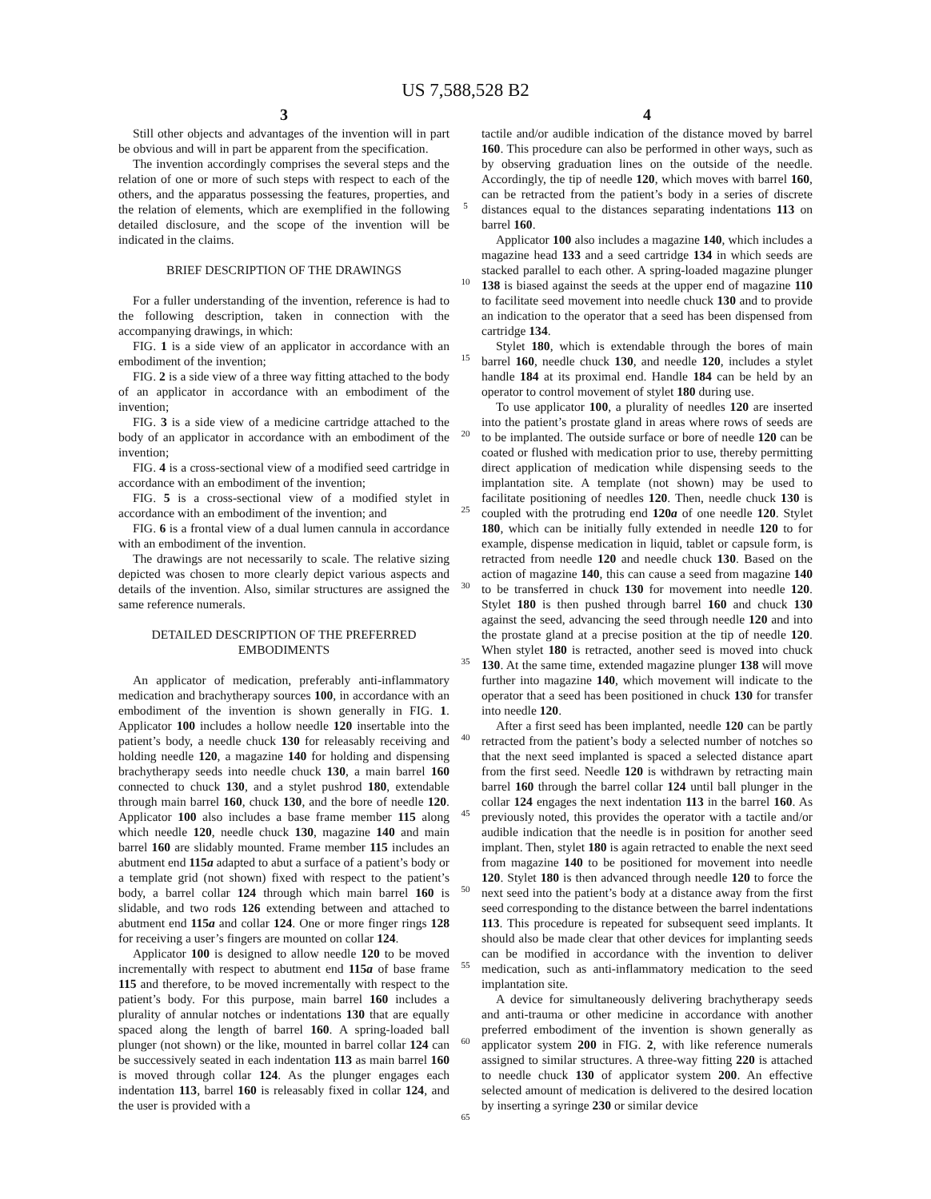US 7,588,528 B2
3
Still other objects and advantages of the invention will in part be obvious and will in part be apparent from the specification.
The invention accordingly comprises the several steps and the relation of one or more of such steps with respect to each of the others, and the apparatus possessing the features, properties, and the relation of elements, which are exemplified in the following detailed disclosure, and the scope of the invention will be indicated in the claims.
BRIEF DESCRIPTION OF THE DRAWINGS
For a fuller understanding of the invention, reference is had to the following description, taken in connection with the accompanying drawings, in which:
FIG. 1 is a side view of an applicator in accordance with an embodiment of the invention;
FIG. 2 is a side view of a three way fitting attached to the body of an applicator in accordance with an embodiment of the invention;
FIG. 3 is a side view of a medicine cartridge attached to the body of an applicator in accordance with an embodiment of the invention;
FIG. 4 is a cross-sectional view of a modified seed cartridge in accordance with an embodiment of the invention;
FIG. 5 is a cross-sectional view of a modified stylet in accordance with an embodiment of the invention; and
FIG. 6 is a frontal view of a dual lumen cannula in accordance with an embodiment of the invention.
The drawings are not necessarily to scale. The relative sizing depicted was chosen to more clearly depict various aspects and details of the invention. Also, similar structures are assigned the same reference numerals.
DETAILED DESCRIPTION OF THE PREFERRED EMBODIMENTS
An applicator of medication, preferably anti-inflammatory medication and brachytherapy sources 100, in accordance with an embodiment of the invention is shown generally in FIG. 1. Applicator 100 includes a hollow needle 120 insertable into the patient’s body, a needle chuck 130 for releasably receiving and holding needle 120, a magazine 140 for holding and dispensing brachytherapy seeds into needle chuck 130, a main barrel 160 connected to chuck 130, and a stylet pushrod 180, extendable through main barrel 160, chuck 130, and the bore of needle 120. Applicator 100 also includes a base frame member 115 along which needle 120, needle chuck 130, magazine 140 and main barrel 160 are slidably mounted. Frame member 115 includes an abutment end 115a adapted to abut a surface of a patient’s body or a template grid (not shown) fixed with respect to the patient’s body, a barrel collar 124 through which main barrel 160 is slidable, and two rods 126 extending between and attached to abutment end 115a and collar 124. One or more finger rings 128 for receiving a user’s fingers are mounted on collar 124.
Applicator 100 is designed to allow needle 120 to be moved incrementally with respect to abutment end 115a of base frame 115 and therefore, to be moved incrementally with respect to the patient’s body. For this purpose, main barrel 160 includes a plurality of annular notches or indentations 130 that are equally spaced along the length of barrel 160. A spring-loaded ball plunger (not shown) or the like, mounted in barrel collar 124 can be successively seated in each indentation 113 as main barrel 160 is moved through collar 124. As the plunger engages each indentation 113, barrel 160 is releasably fixed in collar 124, and the user is provided with a
5
10
15
20
25
30
35
40
45
50
55
60
65
4
tactile and/or audible indication of the distance moved by barrel 160. This procedure can also be performed in other ways, such as by observing graduation lines on the outside of the needle. Accordingly, the tip of needle 120, which moves with barrel 160, can be retracted from the patient’s body in a series of discrete distances equal to the distances separating indentations 113 on barrel 160.
Applicator 100 also includes a magazine 140, which includes a magazine head 133 and a seed cartridge 134 in which seeds are stacked parallel to each other. A spring-loaded magazine plunger 138 is biased against the seeds at the upper end of magazine 110 to facilitate seed movement into needle chuck 130 and to provide an indication to the operator that a seed has been dispensed from cartridge 134.
Stylet 180, which is extendable through the bores of main barrel 160, needle chuck 130, and needle 120, includes a stylet handle 184 at its proximal end. Handle 184 can be held by an operator to control movement of stylet 180 during use.
To use applicator 100, a plurality of needles 120 are inserted into the patient’s prostate gland in areas where rows of seeds are to be implanted. The outside surface or bore of needle 120 can be coated or flushed with medication prior to use, thereby permitting direct application of medication while dispensing seeds to the implantation site. A template (not shown) may be used to facilitate positioning of needles 120. Then, needle chuck 130 is coupled with the protruding end 120a of one needle 120. Stylet 180, which can be initially fully extended in needle 120 to for example, dispense medication in liquid, tablet or capsule form, is retracted from needle 120 and needle chuck 130. Based on the action of magazine 140, this can cause a seed from magazine 140 to be transferred in chuck 130 for movement into needle 120. Stylet 180 is then pushed through barrel 160 and chuck 130 against the seed, advancing the seed through needle 120 and into the prostate gland at a precise position at the tip of needle 120. When stylet 180 is retracted, another seed is moved into chuck 130. At the same time, extended magazine plunger 138 will move further into magazine 140, which movement will indicate to the operator that a seed has been positioned in chuck 130 for transfer into needle 120.
After a first seed has been implanted, needle 120 can be partly retracted from the patient’s body a selected number of notches so that the next seed implanted is spaced a selected distance apart from the first seed. Needle 120 is withdrawn by retracting main barrel 160 through the barrel collar 124 until ball plunger in the collar 124 engages the next indentation 113 in the barrel 160. As previously noted, this provides the operator with a tactile and/or audible indication that the needle is in position for another seed implant. Then, stylet 180 is again retracted to enable the next seed from magazine 140 to be positioned for movement into needle 120. Stylet 180 is then advanced through needle 120 to force the next seed into the patient’s body at a distance away from the first seed corresponding to the distance between the barrel indentations 113. This procedure is repeated for subsequent seed implants. It should also be made clear that other devices for implanting seeds can be modified in accordance with the invention to deliver medication, such as anti-inflammatory medication to the seed implantation site.
A device for simultaneously delivering brachytherapy seeds and anti-trauma or other medicine in accordance with another preferred embodiment of the invention is shown generally as applicator system 200 in FIG. 2, with like reference numerals assigned to similar structures. A three-way fitting 220 is attached to needle chuck 130 of applicator system 200. An effective selected amount of medication is delivered to the desired location by inserting a syringe 230 or similar device